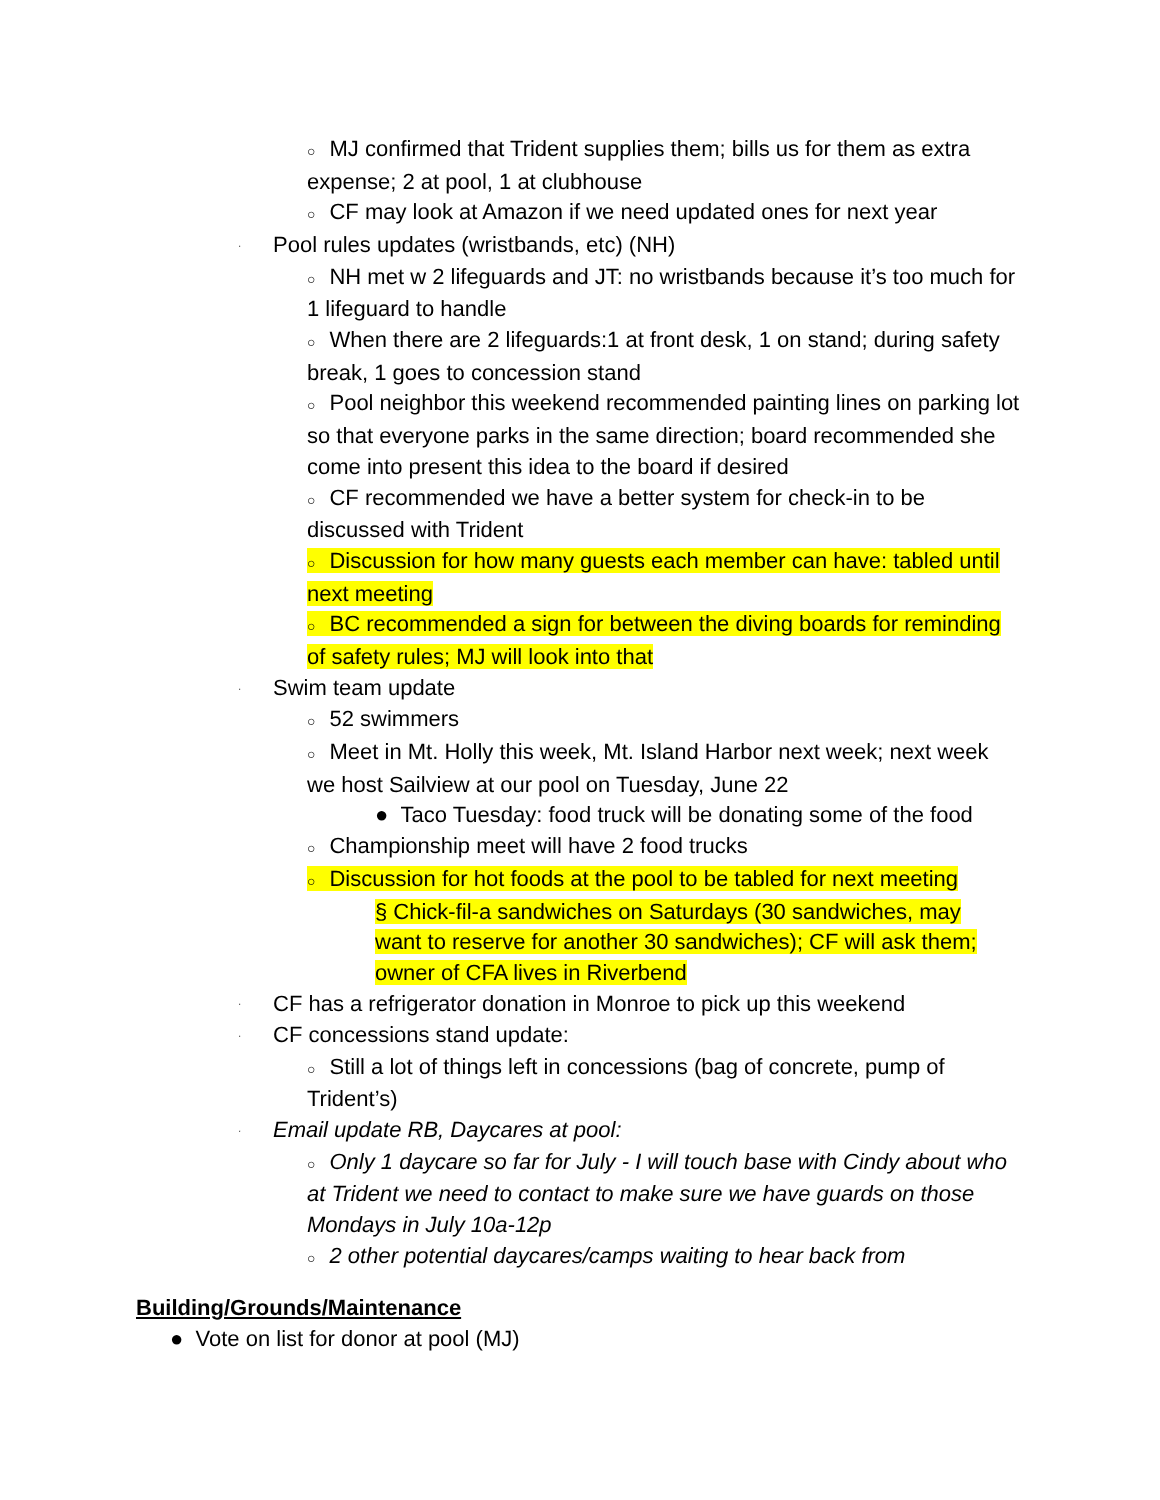○ MJ confirmed that Trident supplies them; bills us for them as extra expense; 2 at pool, 1 at clubhouse
○ CF may look at Amazon if we need updated ones for next year
· Pool rules updates (wristbands, etc) (NH)
○ NH met w 2 lifeguards and JT: no wristbands because it’s too much for 1 lifeguard to handle
○ When there are 2 lifeguards:1 at front desk, 1 on stand; during safety break, 1 goes to concession stand
○ Pool neighbor this weekend recommended painting lines on parking lot so that everyone parks in the same direction; board recommended she come into present this idea to the board if desired
○ CF recommended we have a better system for check-in to be discussed with Trident
○ Discussion for how many guests each member can have: tabled until next meeting
○ BC recommended a sign for between the diving boards for reminding of safety rules; MJ will look into that
· Swim team update
○ 52 swimmers
○ Meet in Mt. Holly this week, Mt. Island Harbor next week; next week we host Sailview at our pool on Tuesday, June 22
● Taco Tuesday: food truck will be donating some of the food
○ Championship meet will have 2 food trucks
○ Discussion for hot foods at the pool to be tabled for next meeting
§ Chick-fil-a sandwiches on Saturdays (30 sandwiches, may want to reserve for another 30 sandwiches); CF will ask them; owner of CFA lives in Riverbend
· CF has a refrigerator donation in Monroe to pick up this weekend
· CF concessions stand update:
○ Still a lot of things left in concessions (bag of concrete, pump of Trident’s)
· Email update RB, Daycares at pool:
○ Only 1 daycare so far for July - I will touch base with Cindy about who at Trident we need to contact to make sure we have guards on those Mondays in July 10a-12p
○ 2 other potential daycares/camps waiting to hear back from
Building/Grounds/Maintenance
● Vote on list for donor at pool (MJ)